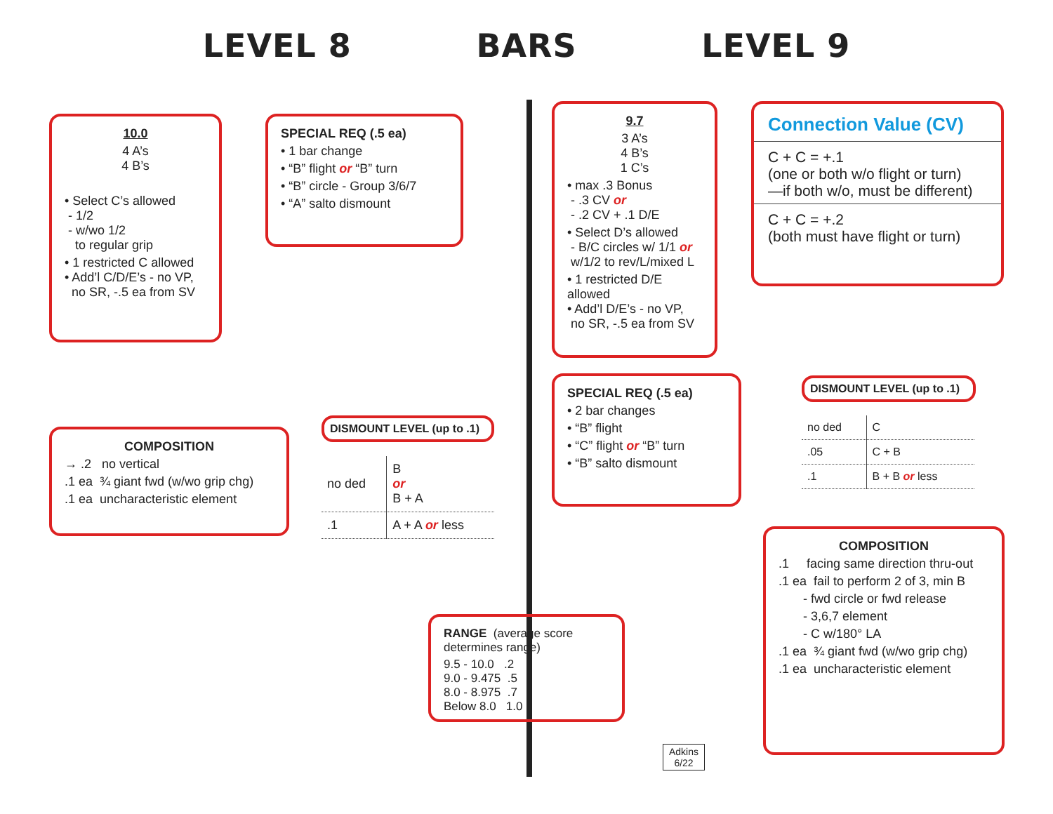LEVEL 8 BARS LEVEL 9
10.0
4 A’s
4 B’s
• Select C’s allowed
- 1/2
- w/wo 1/2
to regular grip
• 1 restricted C allowed
• Add’l C/D/E’s - no VP,
no SR, -.5 ea from SV
SPECIAL REQ (.5 ea)
• 1 bar change
• “B” flight or “B” turn
• “B” circle - Group 3/6/7
• “A” salto dismount
COMPOSITION
→ .2 no vertical
.1 ea ¾ giant fwd (w/wo grip chg)
.1 ea uncharacteristic element
DISMOUNT LEVEL (up to .1)
| no ded | B or B + A |
| .1 | A + A or less |
RANGE (average score determines range)
9.5 - 10.0 .2
9.0 - 9.475 .5
8.0 - 8.975 .7
Below 8.0 1.0
Adkins
6/22
9.7
3 A’s
4 B’s
1 C’s
• max .3 Bonus
- .3 CV or
- .2 CV + .1 D/E
• Select D’s allowed
- B/C circles w/ 1/1 or
w/1/2 to rev/L/mixed L
• 1 restricted D/E allowed
• Add’l D/E’s - no VP,
no SR, -.5 ea from SV
SPECIAL REQ (.5 ea)
• 2 bar changes
• “B” flight
• “C” flight or “B” turn
• “B” salto dismount
Connection Value (CV)
C + C = +.1
(one or both w/o flight or turn)
—if both w/o, must be different)
C + C = +.2
(both must have flight or turn)
DISMOUNT LEVEL (up to .1)
| no ded | C |
| .05 | C + B |
| .1 | B + B or less |
COMPOSITION
.1 facing same direction thru-out
.1 ea fail to perform 2 of 3, min B
- fwd circle or fwd release
- 3,6,7 element
- C w/180° LA
.1 ea ¾ giant fwd (w/wo grip chg)
.1 ea uncharacteristic element